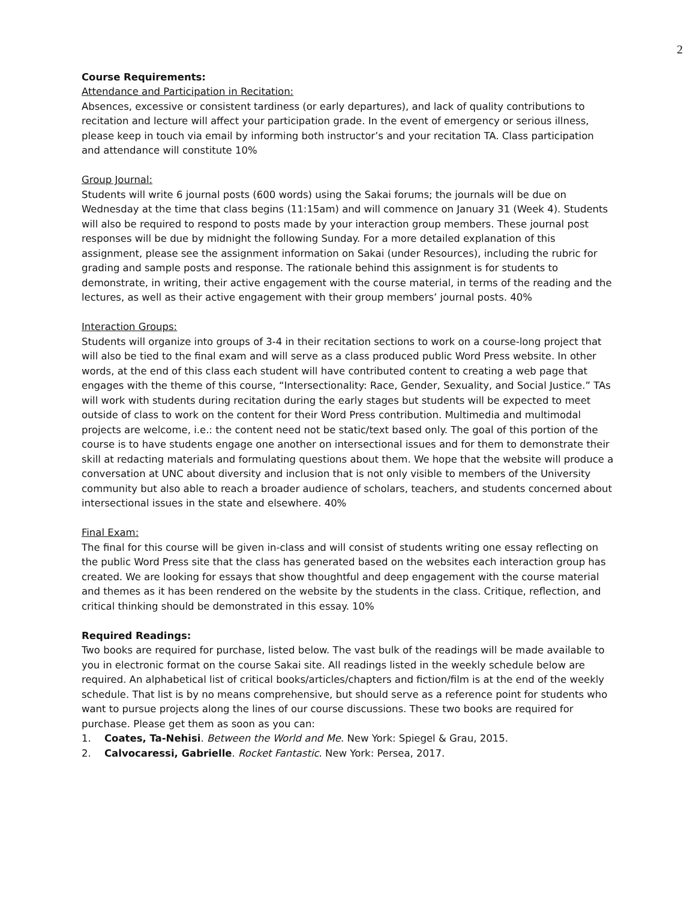2
Course Requirements:
Attendance and Participation in Recitation:
Absences, excessive or consistent tardiness (or early departures), and lack of quality contributions to recitation and lecture will affect your participation grade. In the event of emergency or serious illness, please keep in touch via email by informing both instructor’s and your recitation TA. Class participation and attendance will constitute 10%
Group Journal:
Students will write 6 journal posts (600 words) using the Sakai forums; the journals will be due on Wednesday at the time that class begins (11:15am) and will commence on January 31 (Week 4). Students will also be required to respond to posts made by your interaction group members. These journal post responses will be due by midnight the following Sunday. For a more detailed explanation of this assignment, please see the assignment information on Sakai (under Resources), including the rubric for grading and sample posts and response. The rationale behind this assignment is for students to demonstrate, in writing, their active engagement with the course material, in terms of the reading and the lectures, as well as their active engagement with their group members’ journal posts. 40%
Interaction Groups:
Students will organize into groups of 3-4 in their recitation sections to work on a course-long project that will also be tied to the final exam and will serve as a class produced public Word Press website. In other words, at the end of this class each student will have contributed content to creating a web page that engages with the theme of this course, “Intersectionality: Race, Gender, Sexuality, and Social Justice.” TAs will work with students during recitation during the early stages but students will be expected to meet outside of class to work on the content for their Word Press contribution. Multimedia and multimodal projects are welcome, i.e.: the content need not be static/text based only. The goal of this portion of the course is to have students engage one another on intersectional issues and for them to demonstrate their skill at redacting materials and formulating questions about them. We hope that the website will produce a conversation at UNC about diversity and inclusion that is not only visible to members of the University community but also able to reach a broader audience of scholars, teachers, and students concerned about intersectional issues in the state and elsewhere. 40%
Final Exam:
The final for this course will be given in-class and will consist of students writing one essay reflecting on the public Word Press site that the class has generated based on the websites each interaction group has created. We are looking for essays that show thoughtful and deep engagement with the course material and themes as it has been rendered on the website by the students in the class. Critique, reflection, and critical thinking should be demonstrated in this essay. 10%
Required Readings:
Two books are required for purchase, listed below. The vast bulk of the readings will be made available to you in electronic format on the course Sakai site. All readings listed in the weekly schedule below are required. An alphabetical list of critical books/articles/chapters and fiction/film is at the end of the weekly schedule. That list is by no means comprehensive, but should serve as a reference point for students who want to pursue projects along the lines of our course discussions. These two books are required for purchase. Please get them as soon as you can:
1. Coates, Ta-Nehisi. Between the World and Me. New York: Spiegel & Grau, 2015.
2. Calvocaressi, Gabrielle. Rocket Fantastic. New York: Persea, 2017.